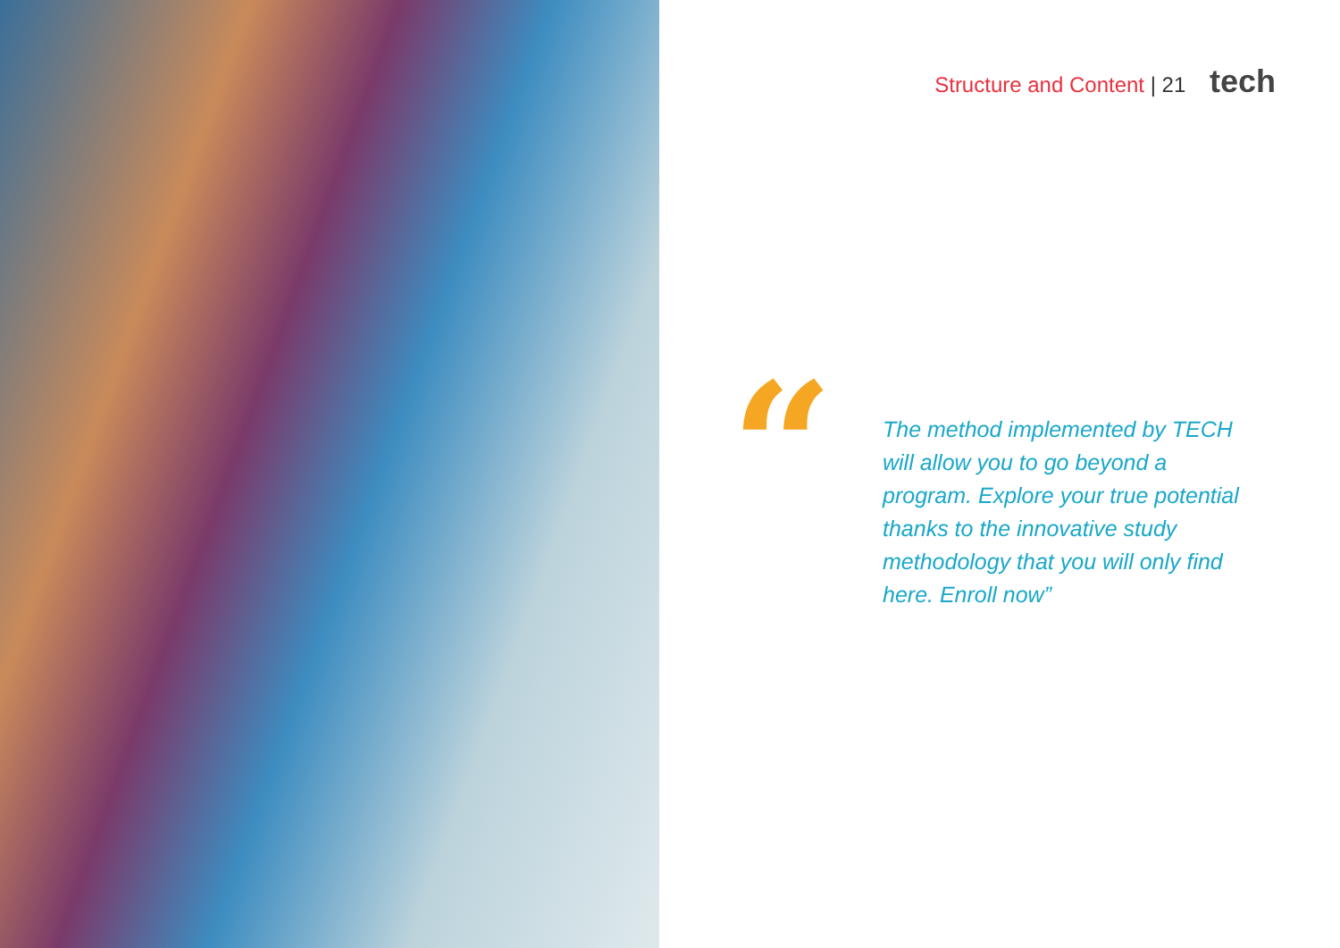Structure and Content | 21 tech
“
The method implemented by TECH will allow you to go beyond a program. Explore your true potential thanks to the innovative study methodology that you will only find here. Enroll now”